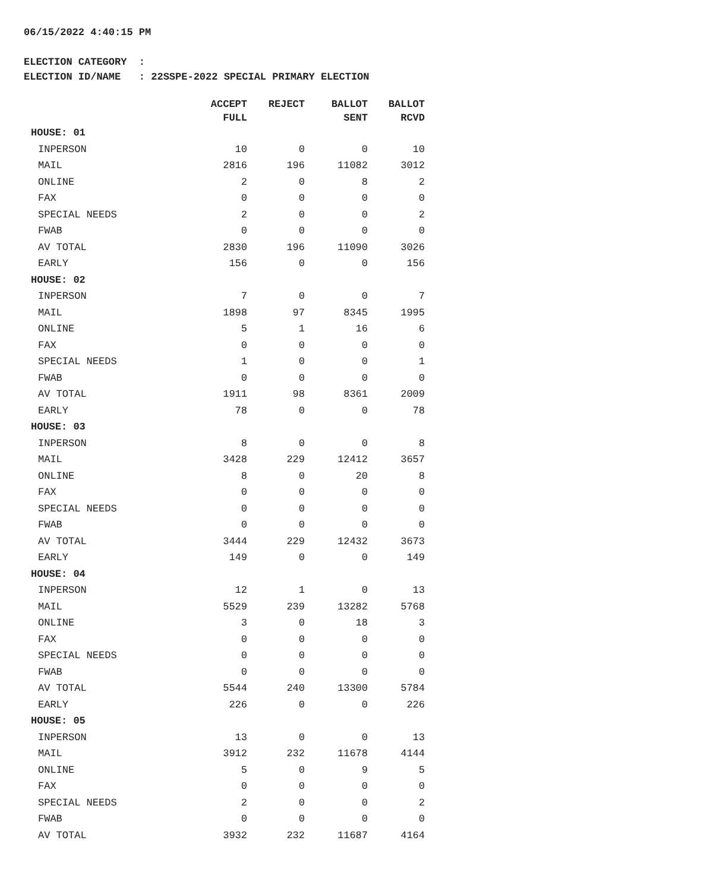06/15/2022 4:40:15 PM
ELECTION CATEGORY : ELECTION ID/NAME : 22SSPE-2022 SPECIAL PRIMARY ELECTION
| | ACCEPT FULL | REJECT | BALLOT SENT | BALLOT RCVD |
| --- | --- | --- | --- | --- |
| HOUSE: 01 | | | | |
| INPERSON | 10 | 0 | 0 | 10 |
| MAIL | 2816 | 196 | 11082 | 3012 |
| ONLINE | 2 | 0 | 8 | 2 |
| FAX | 0 | 0 | 0 | 0 |
| SPECIAL NEEDS | 2 | 0 | 0 | 2 |
| FWAB | 0 | 0 | 0 | 0 |
| AV TOTAL | 2830 | 196 | 11090 | 3026 |
| EARLY | 156 | 0 | 0 | 156 |
| HOUSE: 02 | | | | |
| INPERSON | 7 | 0 | 0 | 7 |
| MAIL | 1898 | 97 | 8345 | 1995 |
| ONLINE | 5 | 1 | 16 | 6 |
| FAX | 0 | 0 | 0 | 0 |
| SPECIAL NEEDS | 1 | 0 | 0 | 1 |
| FWAB | 0 | 0 | 0 | 0 |
| AV TOTAL | 1911 | 98 | 8361 | 2009 |
| EARLY | 78 | 0 | 0 | 78 |
| HOUSE: 03 | | | | |
| INPERSON | 8 | 0 | 0 | 8 |
| MAIL | 3428 | 229 | 12412 | 3657 |
| ONLINE | 8 | 0 | 20 | 8 |
| FAX | 0 | 0 | 0 | 0 |
| SPECIAL NEEDS | 0 | 0 | 0 | 0 |
| FWAB | 0 | 0 | 0 | 0 |
| AV TOTAL | 3444 | 229 | 12432 | 3673 |
| EARLY | 149 | 0 | 0 | 149 |
| HOUSE: 04 | | | | |
| INPERSON | 12 | 1 | 0 | 13 |
| MAIL | 5529 | 239 | 13282 | 5768 |
| ONLINE | 3 | 0 | 18 | 3 |
| FAX | 0 | 0 | 0 | 0 |
| SPECIAL NEEDS | 0 | 0 | 0 | 0 |
| FWAB | 0 | 0 | 0 | 0 |
| AV TOTAL | 5544 | 240 | 13300 | 5784 |
| EARLY | 226 | 0 | 0 | 226 |
| HOUSE: 05 | | | | |
| INPERSON | 13 | 0 | 0 | 13 |
| MAIL | 3912 | 232 | 11678 | 4144 |
| ONLINE | 5 | 0 | 9 | 5 |
| FAX | 0 | 0 | 0 | 0 |
| SPECIAL NEEDS | 2 | 0 | 0 | 2 |
| FWAB | 0 | 0 | 0 | 0 |
| AV TOTAL | 3932 | 232 | 11687 | 4164 |